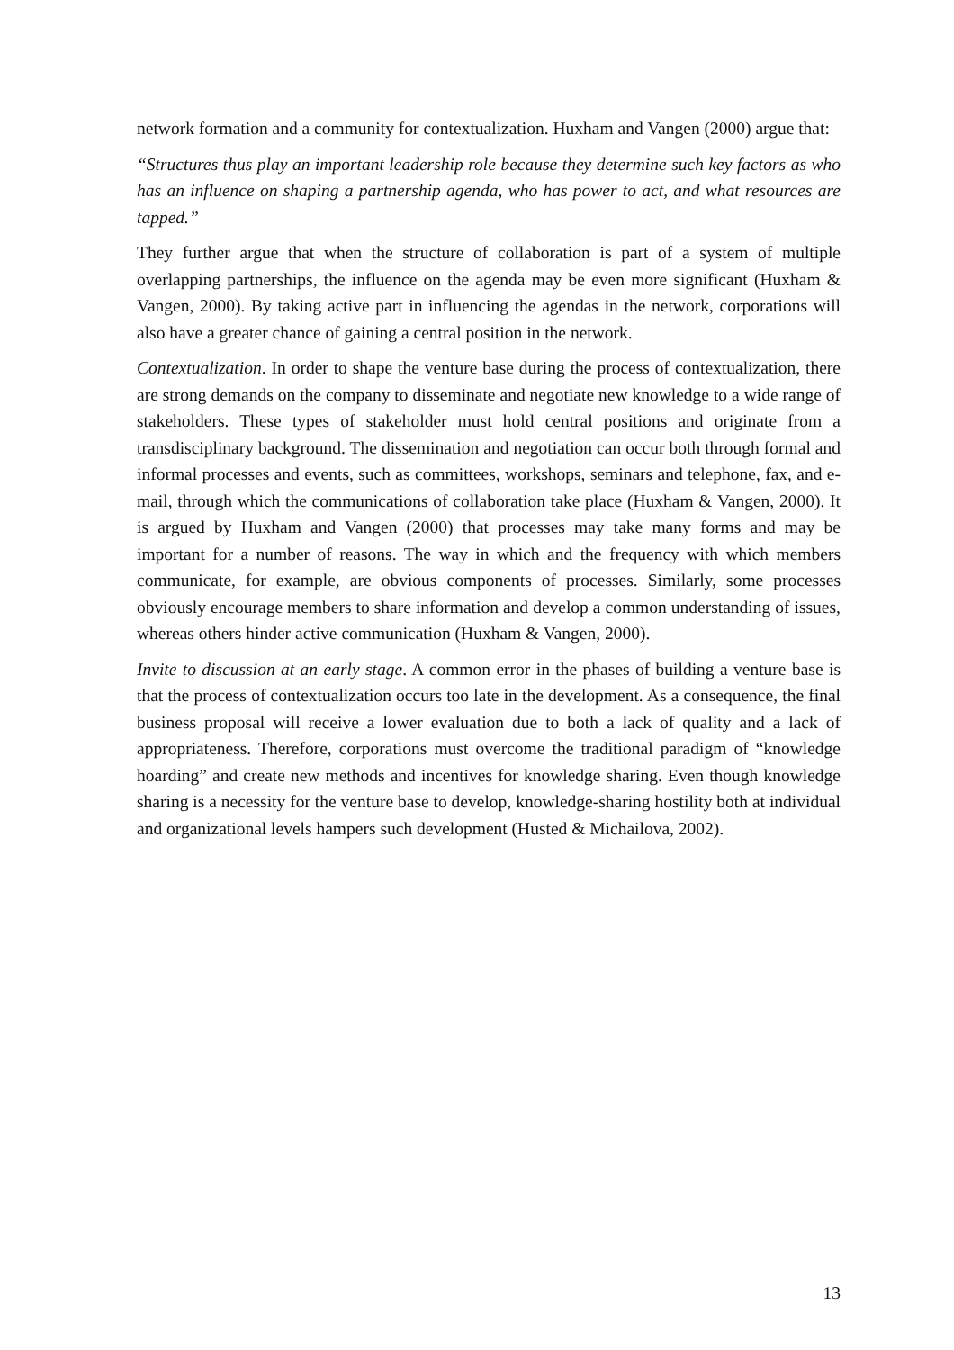network formation and a community for contextualization. Huxham and Vangen (2000) argue that:
“Structures thus play an important leadership role because they determine such key factors as who has an influence on shaping a partnership agenda, who has power to act, and what resources are tapped.”
They further argue that when the structure of collaboration is part of a system of multiple overlapping partnerships, the influence on the agenda may be even more significant (Huxham & Vangen, 2000). By taking active part in influencing the agendas in the network, corporations will also have a greater chance of gaining a central position in the network.
Contextualization. In order to shape the venture base during the process of contextualization, there are strong demands on the company to disseminate and negotiate new knowledge to a wide range of stakeholders. These types of stakeholder must hold central positions and originate from a transdisciplinary background. The dissemination and negotiation can occur both through formal and informal processes and events, such as committees, workshops, seminars and telephone, fax, and e-mail, through which the communications of collaboration take place (Huxham & Vangen, 2000). It is argued by Huxham and Vangen (2000) that processes may take many forms and may be important for a number of reasons. The way in which and the frequency with which members communicate, for example, are obvious components of processes. Similarly, some processes obviously encourage members to share information and develop a common understanding of issues, whereas others hinder active communication (Huxham & Vangen, 2000).
Invite to discussion at an early stage. A common error in the phases of building a venture base is that the process of contextualization occurs too late in the development. As a consequence, the final business proposal will receive a lower evaluation due to both a lack of quality and a lack of appropriateness. Therefore, corporations must overcome the traditional paradigm of “knowledge hoarding” and create new methods and incentives for knowledge sharing. Even though knowledge sharing is a necessity for the venture base to develop, knowledge-sharing hostility both at individual and organizational levels hampers such development (Husted & Michailova, 2002).
13